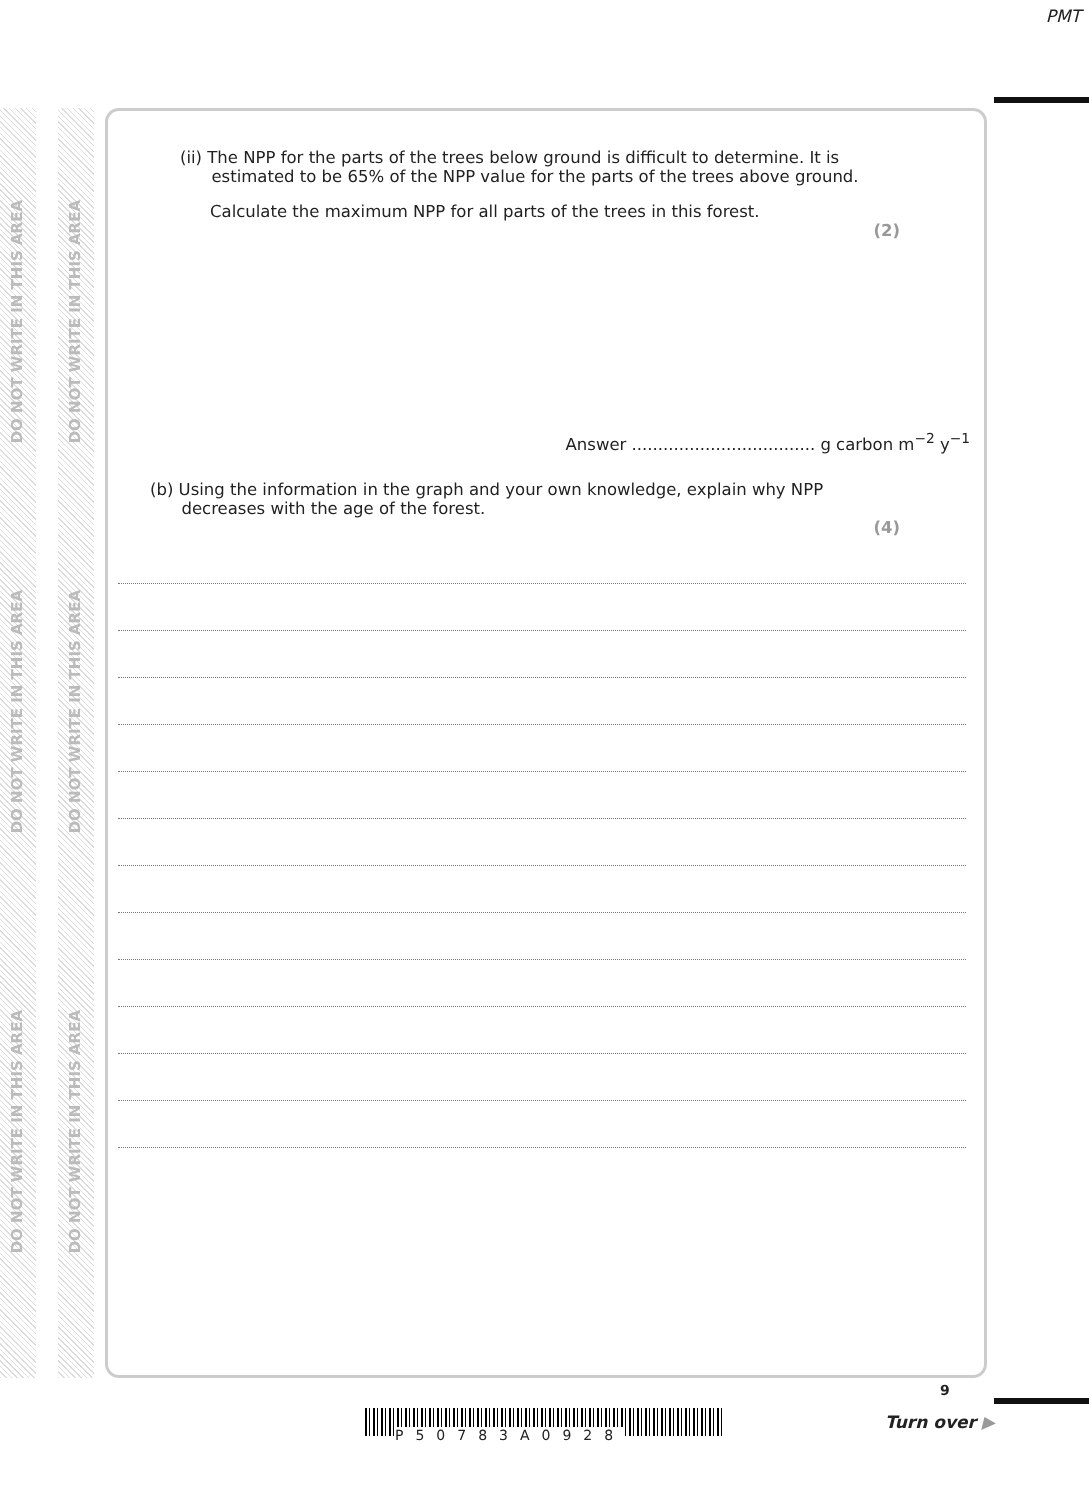PMT
DO NOT WRITE IN THIS AREA
DO NOT WRITE IN THIS AREA
DO NOT WRITE IN THIS AREA
DO NOT WRITE IN THIS AREA
DO NOT WRITE IN THIS AREA
DO NOT WRITE IN THIS AREA
(ii) The NPP for the parts of the trees below ground is difficult to determine. It is
estimated to be 65% of the NPP value for the parts of the trees above ground.
Calculate the maximum NPP for all parts of the trees in this forest.
(2)
Answer ................................... g carbon m<sup>−2</sup> y<sup>−1</sup>
(b) Using the information in the graph and your own knowledge, explain why NPP
decreases with the age of the forest.
(4)
P50783A0928
9
Turn over ▶